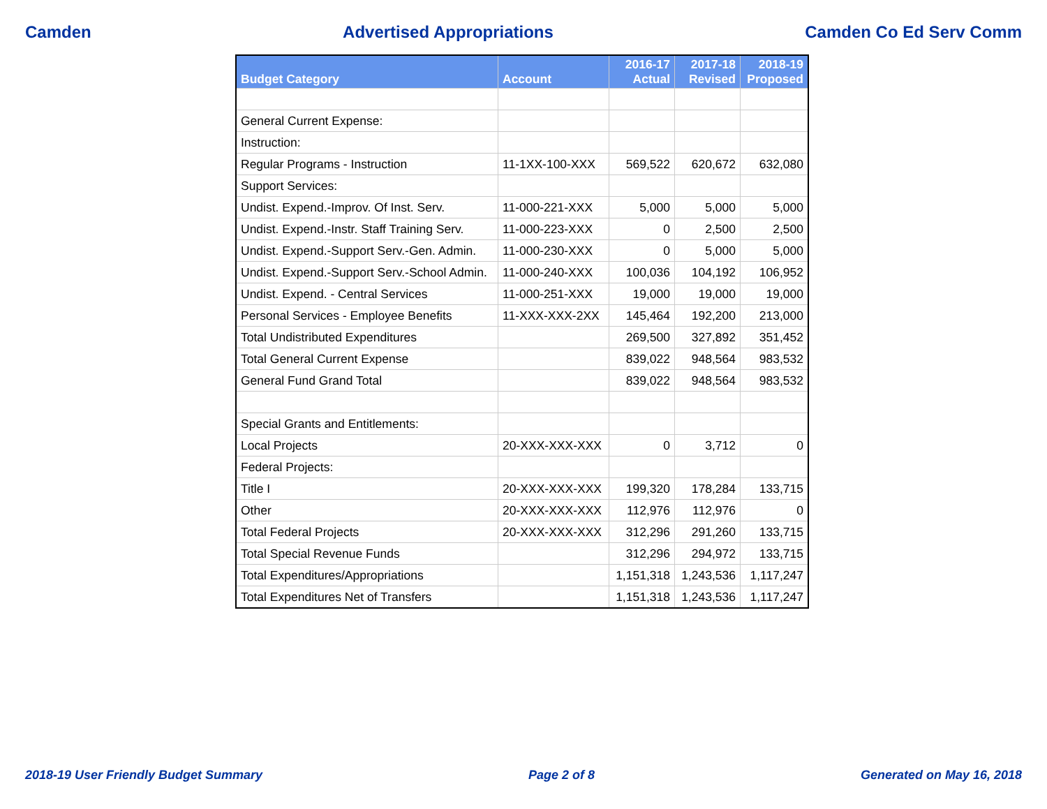Camden Advertised Appropriations Camden Co Ed Serv Comm
| Budget Category | Account | 2016-17 Actual | 2017-18 Revised | 2018-19 Proposed |
| --- | --- | --- | --- | --- |
| General Current Expense: | | | | |
| Instruction: | | | | |
| Regular Programs - Instruction | 11-1XX-100-XXX | 569,522 | 620,672 | 632,080 |
| Support Services: | | | | |
| Undist. Expend.-Improv. Of Inst. Serv. | 11-000-221-XXX | 5,000 | 5,000 | 5,000 |
| Undist. Expend.-Instr. Staff Training Serv. | 11-000-223-XXX | 0 | 2,500 | 2,500 |
| Undist. Expend.-Support Serv.-Gen. Admin. | 11-000-230-XXX | 0 | 5,000 | 5,000 |
| Undist. Expend.-Support Serv.-School Admin. | 11-000-240-XXX | 100,036 | 104,192 | 106,952 |
| Undist. Expend. - Central Services | 11-000-251-XXX | 19,000 | 19,000 | 19,000 |
| Personal Services - Employee Benefits | 11-XXX-XXX-2XX | 145,464 | 192,200 | 213,000 |
| Total Undistributed Expenditures | | 269,500 | 327,892 | 351,452 |
| Total General Current Expense | | 839,022 | 948,564 | 983,532 |
| General Fund Grand Total | | 839,022 | 948,564 | 983,532 |
| Special Grants and Entitlements: | | | | |
| Local Projects | 20-XXX-XXX-XXX | 0 | 3,712 | 0 |
| Federal Projects: | | | | |
| Title I | 20-XXX-XXX-XXX | 199,320 | 178,284 | 133,715 |
| Other | 20-XXX-XXX-XXX | 112,976 | 112,976 | 0 |
| Total Federal Projects | 20-XXX-XXX-XXX | 312,296 | 291,260 | 133,715 |
| Total Special Revenue Funds | | 312,296 | 294,972 | 133,715 |
| Total Expenditures/Appropriations | | 1,151,318 | 1,243,536 | 1,117,247 |
| Total Expenditures Net of Transfers | | 1,151,318 | 1,243,536 | 1,117,247 |
2018-19 User Friendly Budget Summary Page 2 of 8 Generated on May 16, 2018